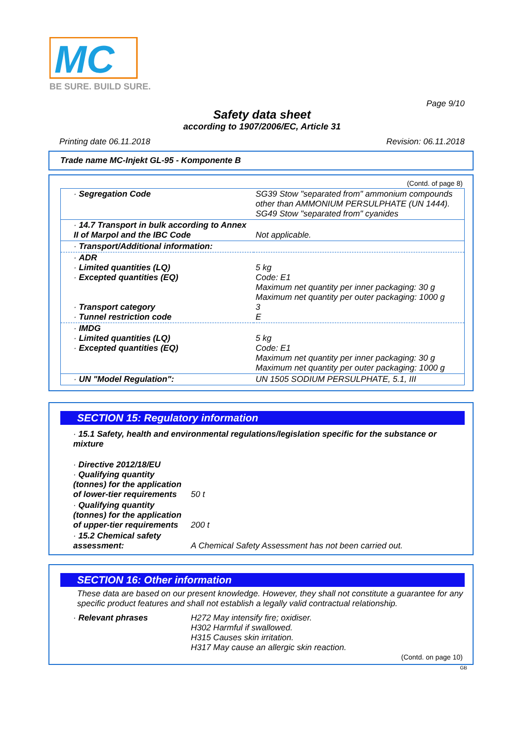MC
BE SURE. BUILD SURE.
Page 9/10
Safety data sheet
according to 1907/2006/EC, Article 31
Printing date 06.11.2018 Revision: 06.11.2018
Trade name MC-Injekt GL-95 - Komponente B
(Contd. of page 8)
| · Segregation Code | SG39 Stow "separated from" ammonium compounds other than AMMONIUM PERSULPHATE (UN 1444). SG49 Stow "separated from" cyanides |
| · 14.7 Transport in bulk according to Annex II of Marpol and the IBC Code | Not applicable. |
| · Transport/Additional information: | |
| · ADR · Limited quantities (LQ) · Excepted quantities (EQ) · Transport category · Tunnel restriction code | 5 kg Code: E1 Maximum net quantity per inner packaging: 30 g Maximum net quantity per outer packaging: 1000 g 3 E |
| · IMDG · Limited quantities (LQ) · Excepted quantities (EQ) | 5 kg Code: E1 Maximum net quantity per inner packaging: 30 g Maximum net quantity per outer packaging: 1000 g |
| · UN "Model Regulation": | UN 1505 SODIUM PERSULPHATE, 5.1, III |
SECTION 15: Regulatory information
| · 15.1 Safety, health and environmental regulations/legislation specific for the substance or mixture | |
| · Directive 2012/18/EU · Qualifying quantity (tonnes) for the application of lower-tier requirements | 50 t |
| · Qualifying quantity (tonnes) for the application of upper-tier requirements | 200 t |
| · 15.2 Chemical safety assessment: | A Chemical Safety Assessment has not been carried out. |
SECTION 16: Other information
These data are based on our present knowledge. However, they shall not constitute a guarantee for any specific product features and shall not establish a legally valid contractual relationship.
| · Relevant phrases | H272 May intensify fire; oxidiser. H302 Harmful if swallowed. H315 Causes skin irritation. H317 May cause an allergic skin reaction. |
(Contd. on page 10)
GB